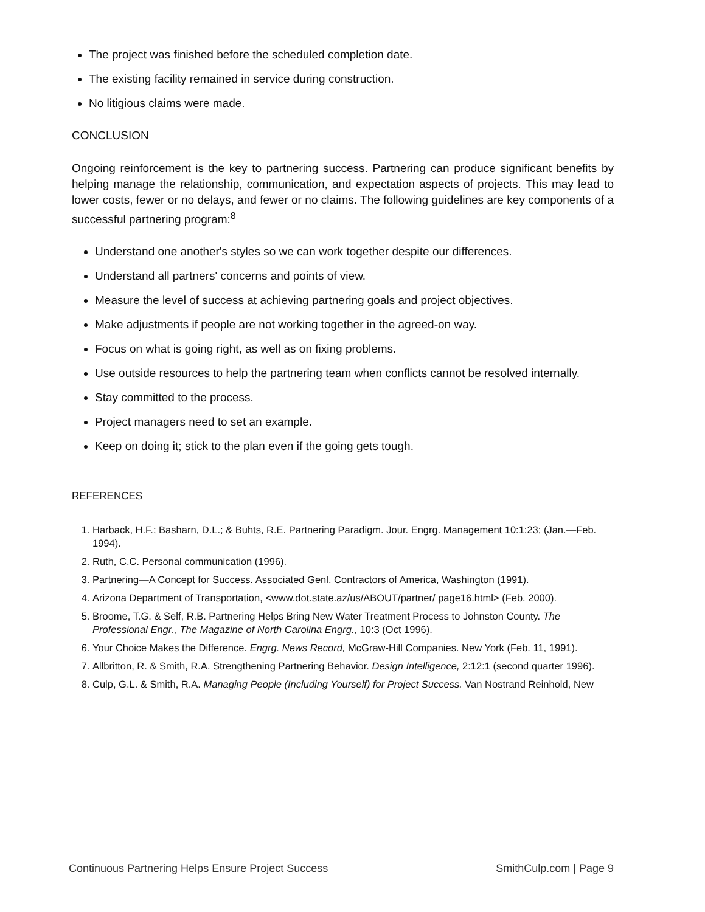The project was finished before the scheduled completion date.
The existing facility remained in service during construction.
No litigious claims were made.
CONCLUSION
Ongoing reinforcement is the key to partnering success. Partnering can produce significant benefits by helping manage the relationship, communication, and expectation aspects of projects. This may lead to lower costs, fewer or no delays, and fewer or no claims. The following guidelines are key components of a successful partnering program:<sup>8</sup>
Understand one another's styles so we can work together despite our differences.
Understand all partners' concerns and points of view.
Measure the level of success at achieving partnering goals and project objectives.
Make adjustments if people are not working together in the agreed-on way.
Focus on what is going right, as well as on fixing problems.
Use outside resources to help the partnering team when conflicts cannot be resolved internally.
Stay committed to the process.
Project managers need to set an example.
Keep on doing it; stick to the plan even if the going gets tough.
REFERENCES
1. Harback, H.F.; Basharn, D.L.; & Buhts, R.E. Partnering Paradigm. Jour. Engrg. Management 10:1:23; (Jan.—Feb. 1994).
2. Ruth, C.C. Personal communication (1996).
3. Partnering—A Concept for Success. Associated Genl. Contractors of America, Washington (1991).
4. Arizona Department of Transportation, <www.dot.state.az/us/ABOUT/partner/ page16.html> (Feb. 2000).
5. Broome, T.G. & Self, R.B. Partnering Helps Bring New Water Treatment Process to Johnston County. The Professional Engr., The Magazine of North Carolina Engrg., 10:3 (Oct 1996).
6. Your Choice Makes the Difference. Engrg. News Record, McGraw-Hill Companies. New York (Feb. 11, 1991).
7. Allbritton, R. & Smith, R.A. Strengthening Partnering Behavior. Design Intelligence, 2:12:1 (second quarter 1996).
8. Culp, G.L. & Smith, R.A. Managing People (Including Yourself) for Project Success. Van Nostrand Reinhold, New
Continuous Partnering Helps Ensure Project Success SmithCulp.com | Page 9